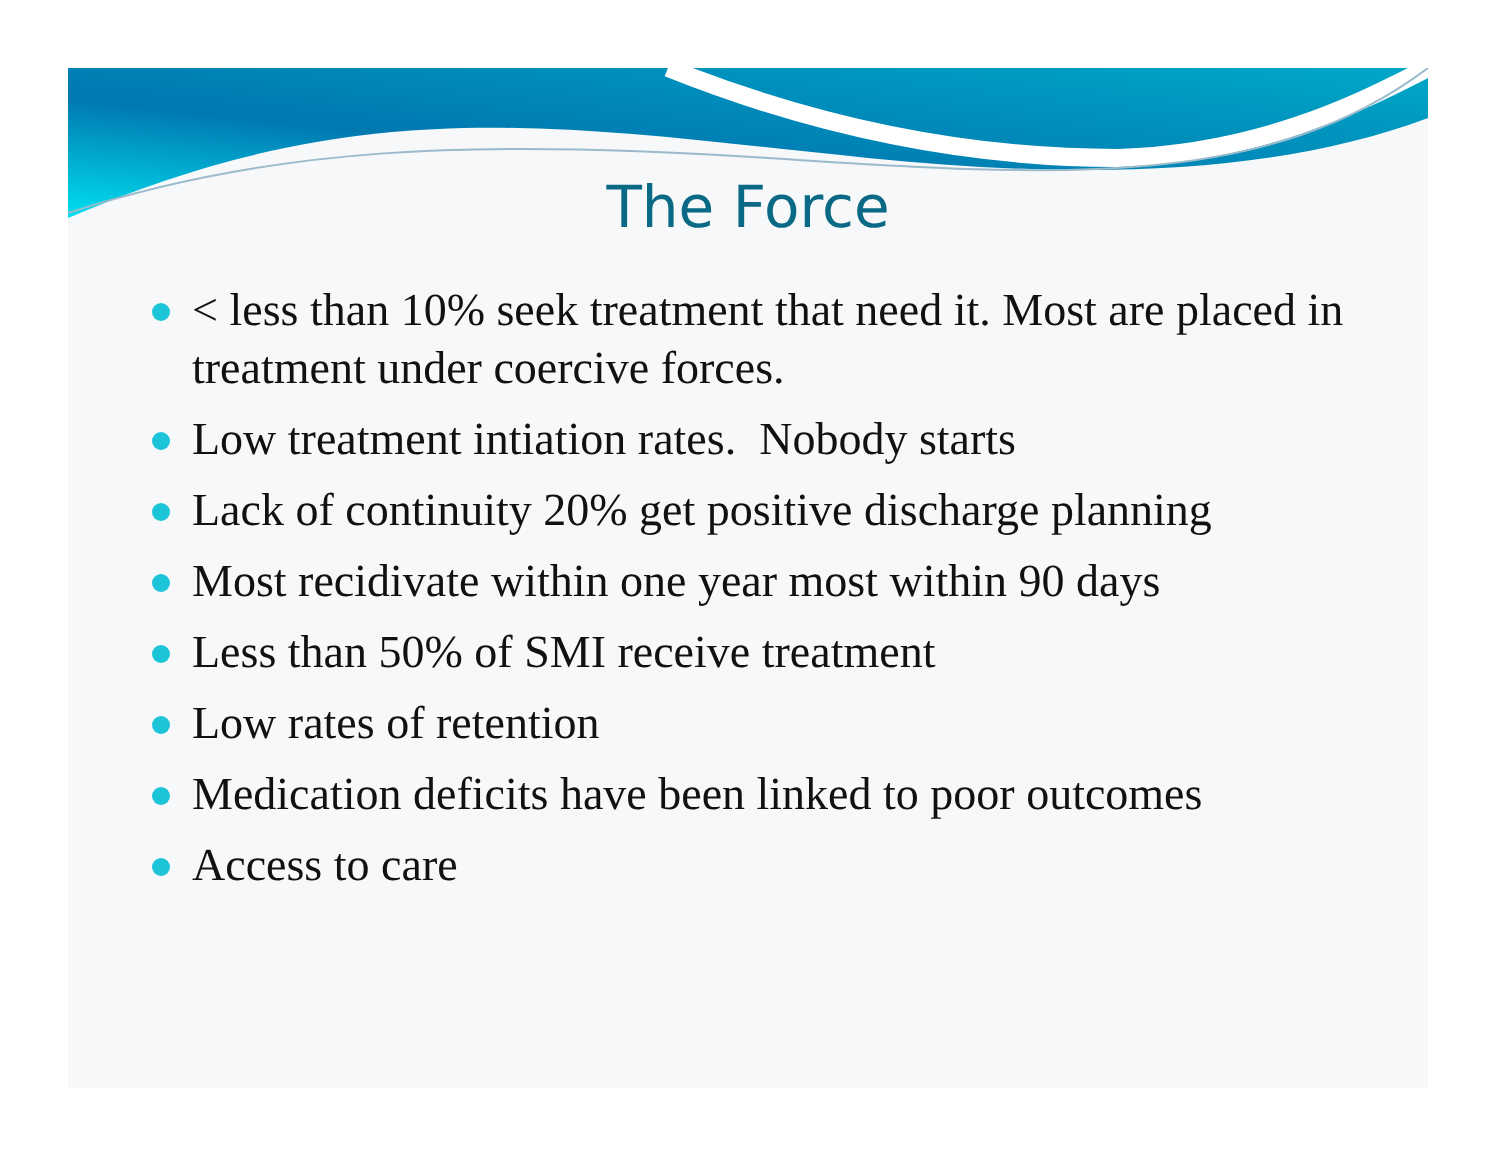The Force
< less than 10% seek treatment that need it. Most are placed in treatment under coercive forces.
Low treatment intiation rates. Nobody starts
Lack of continuity 20% get positive discharge planning
Most recidivate within one year most within 90 days
Less than 50% of SMI receive treatment
Low rates of retention
Medication deficits have been linked to poor outcomes
Access to care